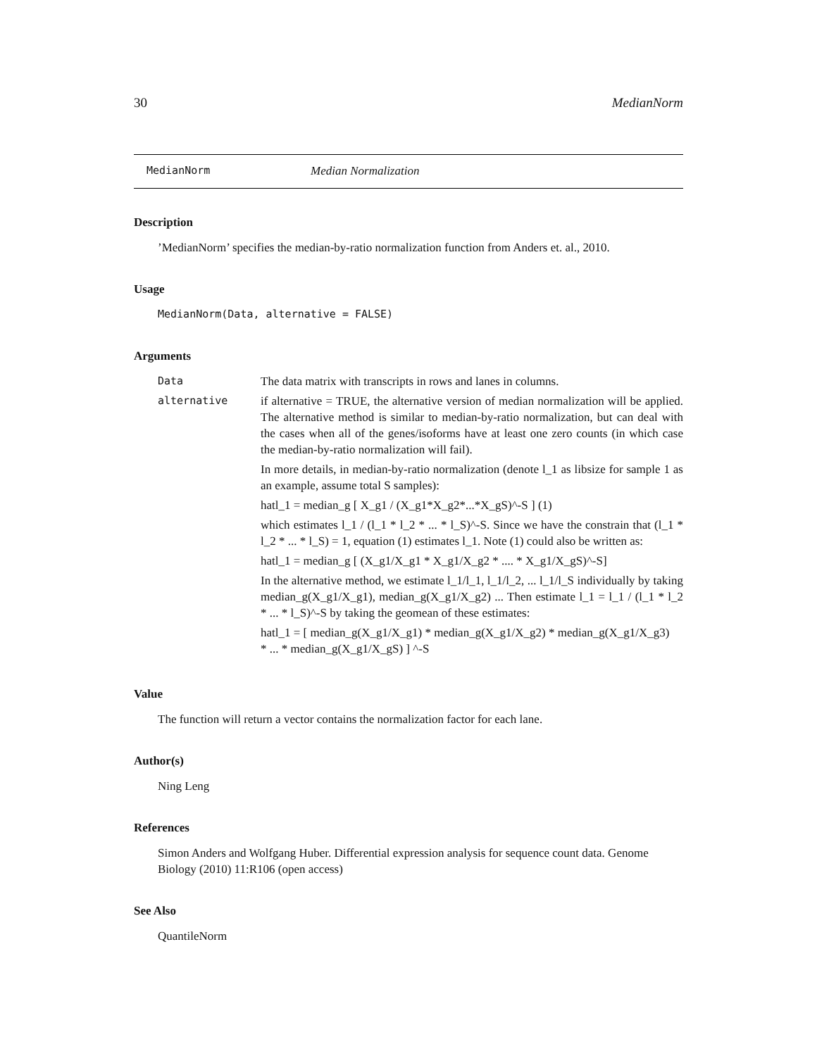30 MedianNorm
MedianNorm Median Normalization
Description
’MedianNorm’ specifies the median-by-ratio normalization function from Anders et. al., 2010.
Usage
MedianNorm(Data, alternative = FALSE)
Arguments
| Data | The data matrix with transcripts in rows and lanes in columns. |
| alternative | if alternative = TRUE, the alternative version of median normalization will be applied. The alternative method is similar to median-by-ratio normalization, but can deal with the cases when all of the genes/isoforms have at least one zero counts (in which case the median-by-ratio normalization will fail). In more details, in median-by-ratio normalization (denote l_1 as libsize for sample 1 as an example, assume total S samples): hatl_1 = median_g [ X_g1 / (X_g1*X_g2*...*X_gS)^-S ] (1) which estimates l_1 / (l_1 * l_2 * ... * l_S)^-S. Since we have the constrain that (l_1 * l_2 * ... * l_S) = 1, equation (1) estimates l_1. Note (1) could also be written as: hatl_1 = median_g [ (X_g1/X_g1 * X_g1/X_g2 * .... * X_g1/X_gS)^-S] In the alternative method, we estimate l_1/l_1, l_1/l_2, ... l_1/l_S individually by taking median_g(X_g1/X_g1), median_g(X_g1/X_g2) ... Then estimate l_1 = l_1 / (l_1 * l_2 * ... * l_S)^-S by taking the geomean of these estimates: hatl_1 = [ median_g(X_g1/X_g1) * median_g(X_g1/X_g2) * median_g(X_g1/X_g3) * ... * median_g(X_g1/X_gS) ] ^-S |
Value
The function will return a vector contains the normalization factor for each lane.
Author(s)
Ning Leng
References
Simon Anders and Wolfgang Huber. Differential expression analysis for sequence count data. Genome Biology (2010) 11:R106 (open access)
See Also
QuantileNorm